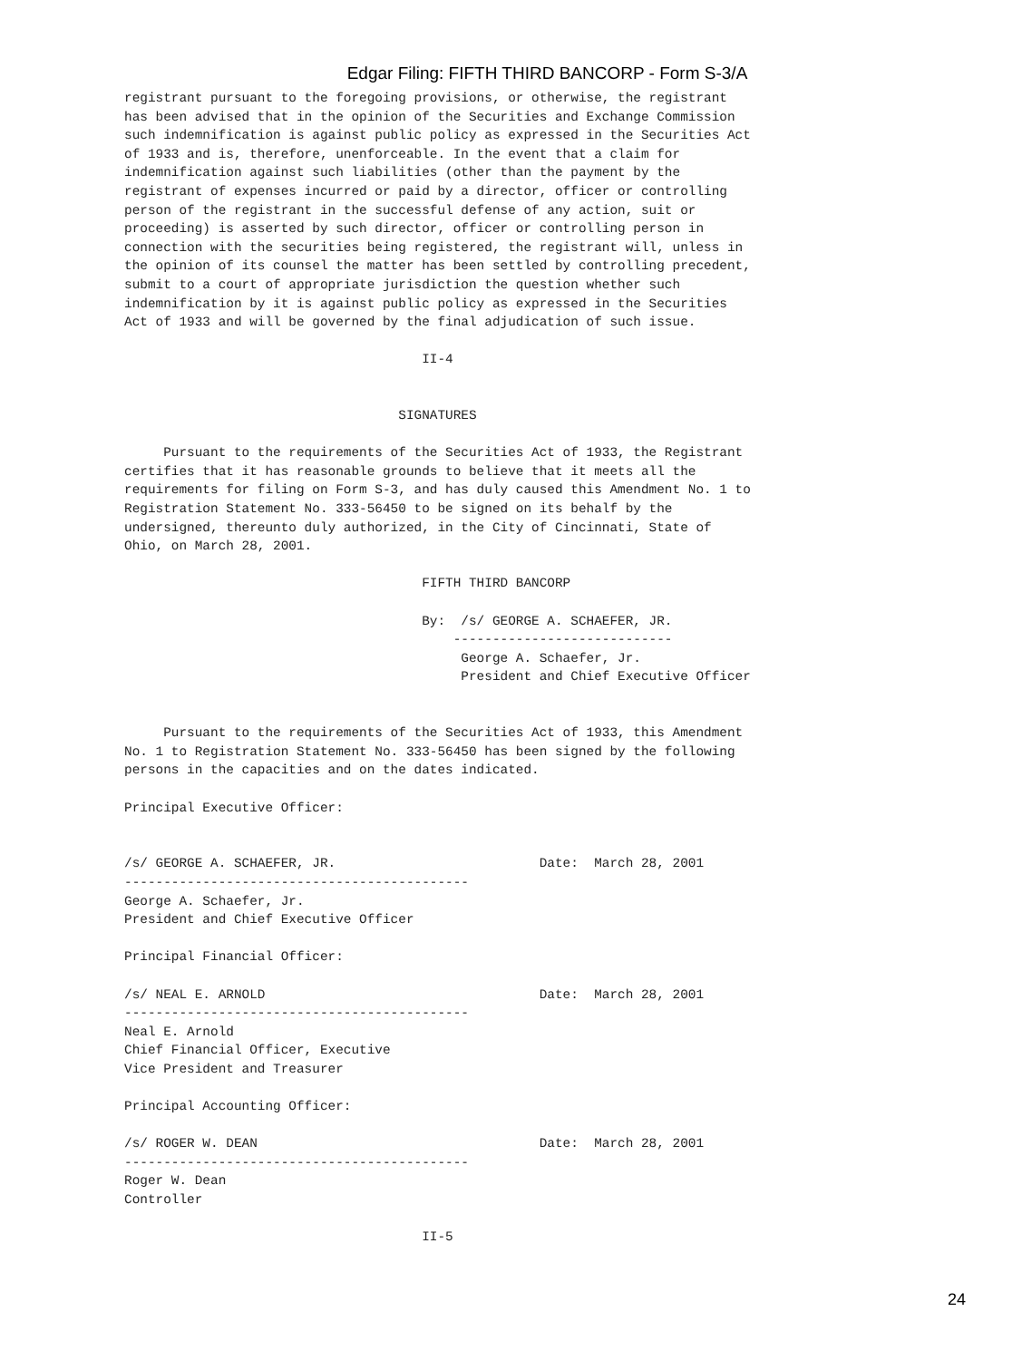Edgar Filing: FIFTH THIRD BANCORP - Form S-3/A
registrant pursuant to the foregoing provisions, or otherwise, the registrant
has been advised that in the opinion of the Securities and Exchange Commission
such indemnification is against public policy as expressed in the Securities Act
of 1933 and is, therefore, unenforceable. In the event that a claim for
indemnification against such liabilities (other than the payment by the
registrant of expenses incurred or paid by a director, officer or controlling
person of the registrant in the successful defense of any action, suit or
proceeding) is asserted by such director, officer or controlling person in
connection with the securities being registered, the registrant will, unless in
the opinion of its counsel the matter has been settled by controlling precedent,
submit to a court of appropriate jurisdiction the question whether such
indemnification by it is against public policy as expressed in the Securities
Act of 1933 and will be governed by the final adjudication of such issue.

                                      II-4


                                   SIGNATURES

     Pursuant to the requirements of the Securities Act of 1933, the Registrant
certifies that it has reasonable grounds to believe that it meets all the
requirements for filing on Form S-3, and has duly caused this Amendment No. 1 to
Registration Statement No. 333-56450 to be signed on its behalf by the
undersigned, thereunto duly authorized, in the City of Cincinnati, State of
Ohio, on March 28, 2001.

                                      FIFTH THIRD BANCORP

                                      By:  /s/ GEORGE A. SCHAEFER, JR.
                                          ----------------------------
                                           George A. Schaefer, Jr.
                                           President and Chief Executive Officer


     Pursuant to the requirements of the Securities Act of 1933, this Amendment
No. 1 to Registration Statement No. 333-56450 has been signed by the following
persons in the capacities and on the dates indicated.

Principal Executive Officer:


/s/ GEORGE A. SCHAEFER, JR.                          Date:  March 28, 2001
--------------------------------------------
George A. Schaefer, Jr.
President and Chief Executive Officer

Principal Financial Officer:

/s/ NEAL E. ARNOLD                                   Date:  March 28, 2001
--------------------------------------------
Neal E. Arnold
Chief Financial Officer, Executive
Vice President and Treasurer

Principal Accounting Officer:

/s/ ROGER W. DEAN                                    Date:  March 28, 2001
--------------------------------------------
Roger W. Dean
Controller

                                      II-5
24